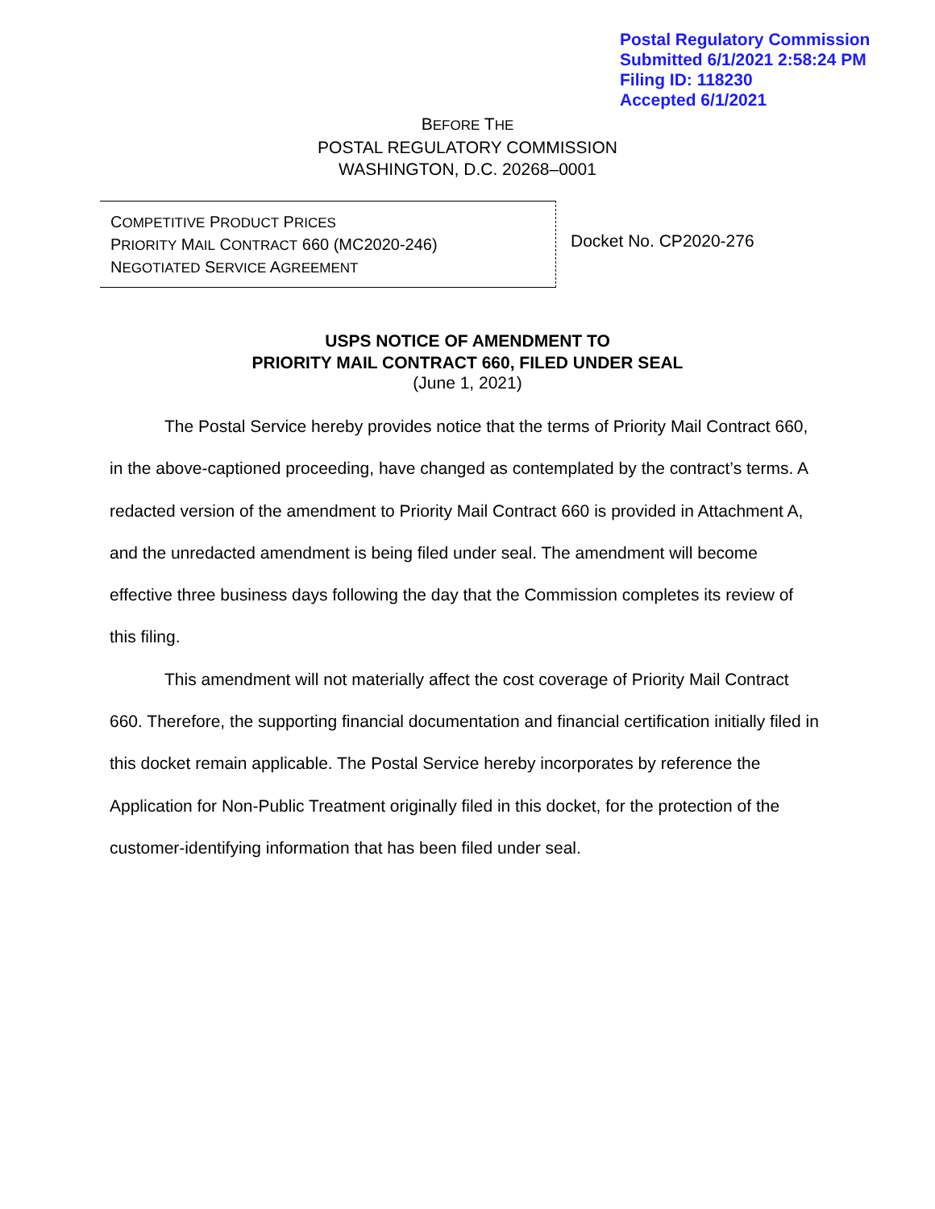Postal Regulatory Commission
Submitted 6/1/2021 2:58:24 PM
Filing ID: 118230
Accepted 6/1/2021
BEFORE THE
POSTAL REGULATORY COMMISSION
WASHINGTON, D.C. 20268–0001
COMPETITIVE PRODUCT PRICES
PRIORITY MAIL CONTRACT 660 (MC2020-246)
NEGOTIATED SERVICE AGREEMENT
Docket No. CP2020-276
USPS NOTICE OF AMENDMENT TO
PRIORITY MAIL CONTRACT 660, FILED UNDER SEAL
(June 1, 2021)
The Postal Service hereby provides notice that the terms of Priority Mail Contract 660, in the above-captioned proceeding, have changed as contemplated by the contract’s terms. A redacted version of the amendment to Priority Mail Contract 660 is provided in Attachment A, and the unredacted amendment is being filed under seal. The amendment will become effective three business days following the day that the Commission completes its review of this filing.
This amendment will not materially affect the cost coverage of Priority Mail Contract 660. Therefore, the supporting financial documentation and financial certification initially filed in this docket remain applicable. The Postal Service hereby incorporates by reference the Application for Non-Public Treatment originally filed in this docket, for the protection of the customer-identifying information that has been filed under seal.